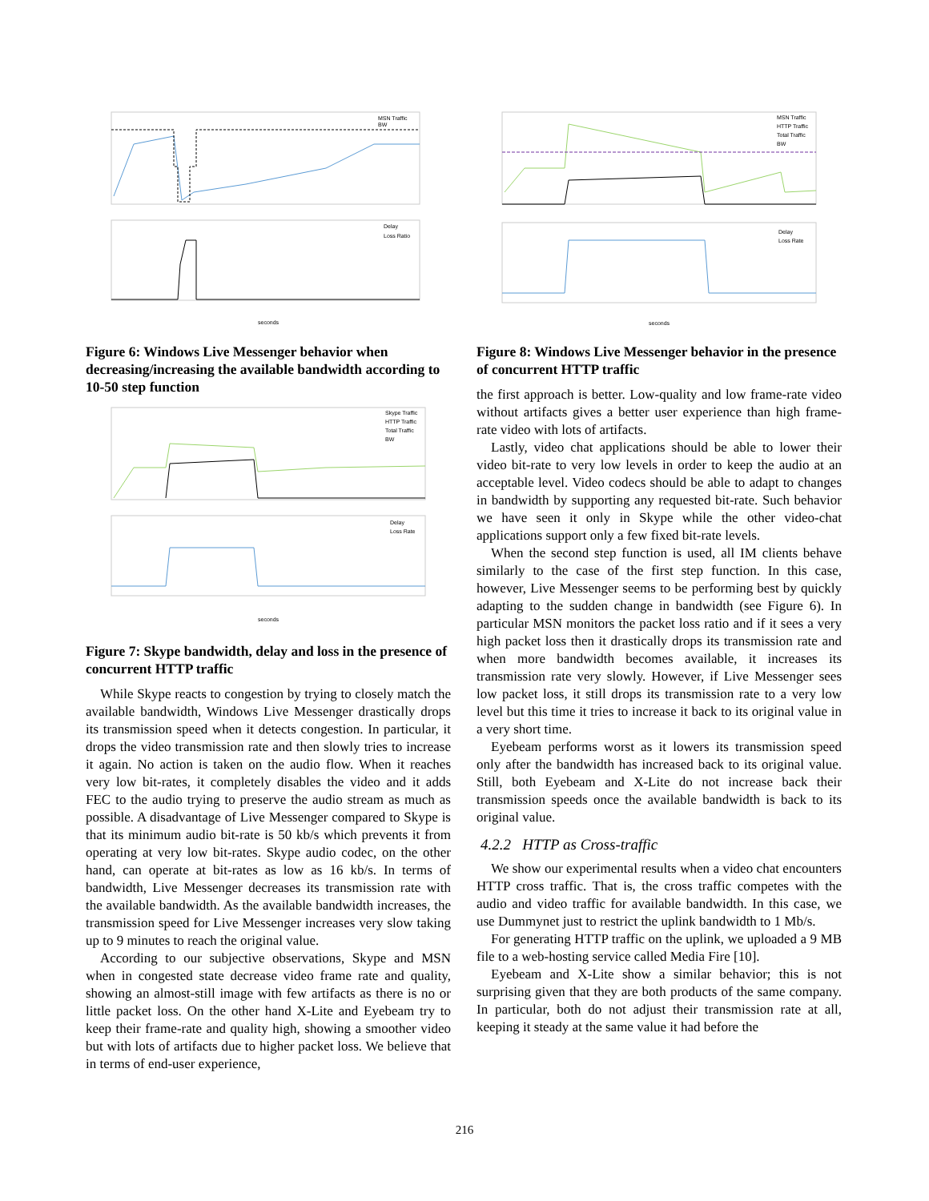MSN Traffic
BW
Delay
Loss Ratio
seconds
Figure 6: Windows Live Messenger behavior when decreasing/increasing the available bandwidth according to 10-50 step function
Skype Traffic
HTTP Traffic
Total Traffic
BW
Delay
Loss Rate
seconds
Figure 7: Skype bandwidth, delay and loss in the presence of concurrent HTTP traffic
While Skype reacts to congestion by trying to closely match the available bandwidth, Windows Live Messenger drastically drops its transmission speed when it detects congestion. In particular, it drops the video transmission rate and then slowly tries to increase it again. No action is taken on the audio flow. When it reaches very low bit-rates, it completely disables the video and it adds FEC to the audio trying to preserve the audio stream as much as possible. A disadvantage of Live Messenger compared to Skype is that its minimum audio bit-rate is 50 kb/s which prevents it from operating at very low bit-rates. Skype audio codec, on the other hand, can operate at bit-rates as low as 16 kb/s. In terms of bandwidth, Live Messenger decreases its transmission rate with the available bandwidth. As the available bandwidth increases, the transmission speed for Live Messenger increases very slow taking up to 9 minutes to reach the original value.
According to our subjective observations, Skype and MSN when in congested state decrease video frame rate and quality, showing an almost-still image with few artifacts as there is no or little packet loss. On the other hand X-Lite and Eyebeam try to keep their frame-rate and quality high, showing a smoother video but with lots of artifacts due to higher packet loss. We believe that in terms of end-user experience,
MSN Traffic
HTTP Traffic
Total Traffic
BW
Delay
Loss Rate
seconds
Figure 8: Windows Live Messenger behavior in the presence of concurrent HTTP traffic
the first approach is better. Low-quality and low frame-rate video without artifacts gives a better user experience than high frame-rate video with lots of artifacts.
Lastly, video chat applications should be able to lower their video bit-rate to very low levels in order to keep the audio at an acceptable level. Video codecs should be able to adapt to changes in bandwidth by supporting any requested bit-rate. Such behavior we have seen it only in Skype while the other video-chat applications support only a few fixed bit-rate levels.
When the second step function is used, all IM clients behave similarly to the case of the first step function. In this case, however, Live Messenger seems to be performing best by quickly adapting to the sudden change in bandwidth (see Figure 6). In particular MSN monitors the packet loss ratio and if it sees a very high packet loss then it drastically drops its transmission rate and when more bandwidth becomes available, it increases its transmission rate very slowly. However, if Live Messenger sees low packet loss, it still drops its transmission rate to a very low level but this time it tries to increase it back to its original value in a very short time.
Eyebeam performs worst as it lowers its transmission speed only after the bandwidth has increased back to its original value. Still, both Eyebeam and X-Lite do not increase back their transmission speeds once the available bandwidth is back to its original value.
4.2.2 HTTP as Cross-traffic
We show our experimental results when a video chat encounters HTTP cross traffic. That is, the cross traffic competes with the audio and video traffic for available bandwidth. In this case, we use Dummynet just to restrict the uplink bandwidth to 1 Mb/s.
For generating HTTP traffic on the uplink, we uploaded a 9 MB file to a web-hosting service called Media Fire [10].
Eyebeam and X-Lite show a similar behavior; this is not surprising given that they are both products of the same company. In particular, both do not adjust their transmission rate at all, keeping it steady at the same value it had before the
216